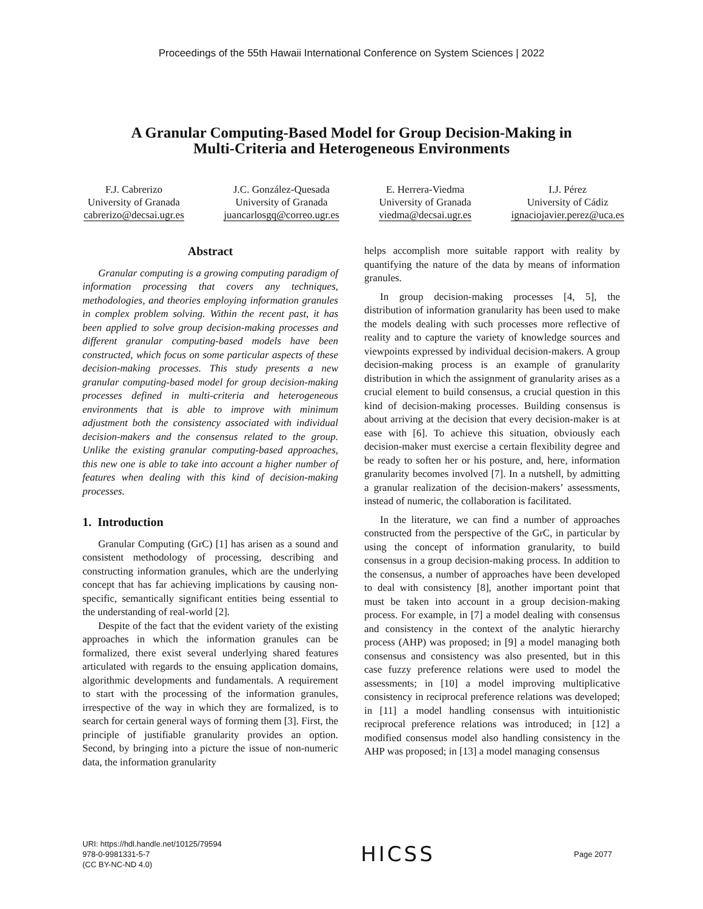Proceedings of the 55th Hawaii International Conference on System Sciences | 2022
A Granular Computing-Based Model for Group Decision-Making in
Multi-Criteria and Heterogeneous Environments
F.J. Cabrerizo
University of Granada
cabrerizo@decsai.ugr.es
J.C. González-Quesada
University of Granada
juancarlosgq@correo.ugr.es
E. Herrera-Viedma
University of Granada
viedma@decsai.ugr.es
I.J. Pérez
University of Cádiz
ignaciojavier.perez@uca.es
Abstract
Granular computing is a growing computing paradigm of information processing that covers any techniques, methodologies, and theories employing information granules in complex problem solving. Within the recent past, it has been applied to solve group decision-making processes and different granular computing-based models have been constructed, which focus on some particular aspects of these decision-making processes. This study presents a new granular computing-based model for group decision-making processes defined in multi-criteria and heterogeneous environments that is able to improve with minimum adjustment both the consistency associated with individual decision-makers and the consensus related to the group. Unlike the existing granular computing-based approaches, this new one is able to take into account a higher number of features when dealing with this kind of decision-making processes.
1. Introduction
Granular Computing (GrC) [1] has arisen as a sound and consistent methodology of processing, describing and constructing information granules, which are the underlying concept that has far achieving implications by causing non-specific, semantically significant entities being essential to the understanding of real-world [2].
Despite of the fact that the evident variety of the existing approaches in which the information granules can be formalized, there exist several underlying shared features articulated with regards to the ensuing application domains, algorithmic developments and fundamentals. A requirement to start with the processing of the information granules, irrespective of the way in which they are formalized, is to search for certain general ways of forming them [3]. First, the principle of justifiable granularity provides an option. Second, by bringing into a picture the issue of non-numeric data, the information granularity
helps accomplish more suitable rapport with reality by quantifying the nature of the data by means of information granules.
In group decision-making processes [4, 5], the distribution of information granularity has been used to make the models dealing with such processes more reflective of reality and to capture the variety of knowledge sources and viewpoints expressed by individual decision-makers. A group decision-making process is an example of granularity distribution in which the assignment of granularity arises as a crucial element to build consensus, a crucial question in this kind of decision-making processes. Building consensus is about arriving at the decision that every decision-maker is at ease with [6]. To achieve this situation, obviously each decision-maker must exercise a certain flexibility degree and be ready to soften her or his posture, and, here, information granularity becomes involved [7]. In a nutshell, by admitting a granular realization of the decision-makers’ assessments, instead of numeric, the collaboration is facilitated.
In the literature, we can find a number of approaches constructed from the perspective of the GrC, in particular by using the concept of information granularity, to build consensus in a group decision-making process. In addition to the consensus, a number of approaches have been developed to deal with consistency [8], another important point that must be taken into account in a group decision-making process. For example, in [7] a model dealing with consensus and consistency in the context of the analytic hierarchy process (AHP) was proposed; in [9] a model managing both consensus and consistency was also presented, but in this case fuzzy preference relations were used to model the assessments; in [10] a model improving multiplicative consistency in reciprocal preference relations was developed; in [11] a model handling consensus with intuitionistic reciprocal preference relations was introduced; in [12] a modified consensus model also handling consistency in the AHP was proposed; in [13] a model managing consensus
URI: https://hdl.handle.net/10125/79594
978-0-9981331-5-7
(CC BY-NC-ND 4.0)
HICSS
Page 2077